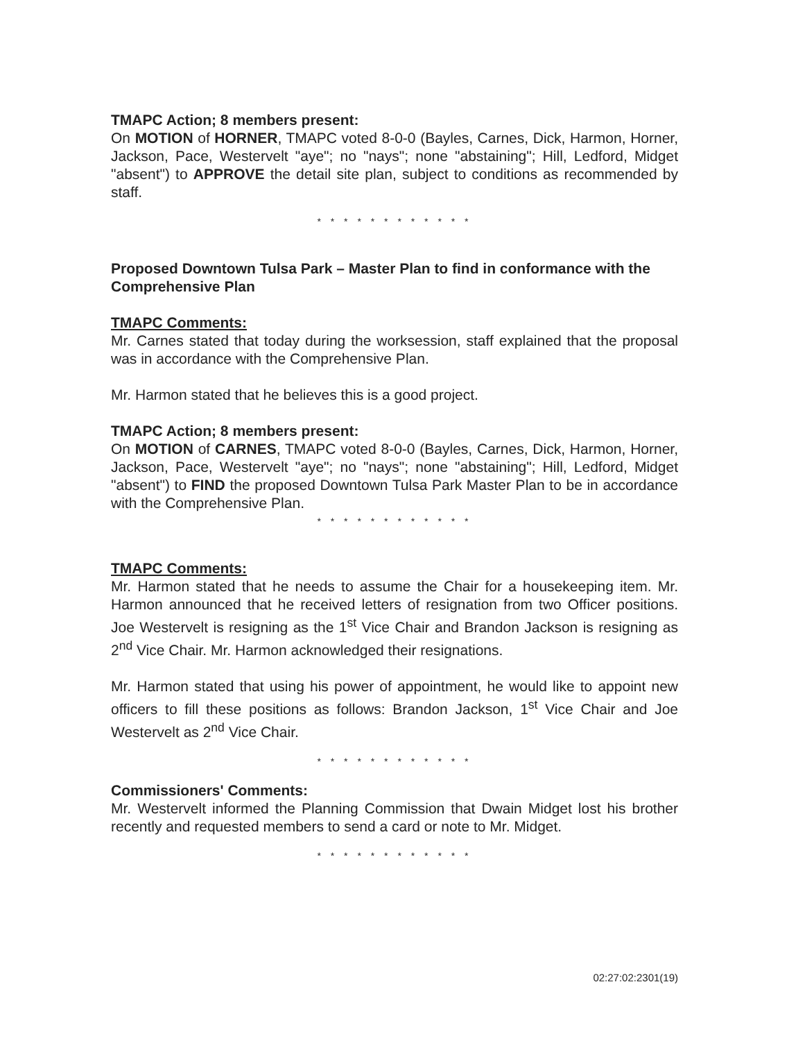TMAPC Action; 8 members present:
On MOTION of HORNER, TMAPC voted 8-0-0 (Bayles, Carnes, Dick, Harmon, Horner, Jackson, Pace, Westervelt "aye"; no "nays"; none "abstaining"; Hill, Ledford, Midget "absent") to APPROVE the detail site plan, subject to conditions as recommended by staff.
* * * * * * * * * * * *
Proposed Downtown Tulsa Park – Master Plan to find in conformance with the Comprehensive Plan
TMAPC Comments:
Mr. Carnes stated that today during the worksession, staff explained that the proposal was in accordance with the Comprehensive Plan.
Mr. Harmon stated that he believes this is a good project.
TMAPC Action; 8 members present:
On MOTION of CARNES, TMAPC voted 8-0-0 (Bayles, Carnes, Dick, Harmon, Horner, Jackson, Pace, Westervelt "aye"; no "nays"; none "abstaining"; Hill, Ledford, Midget "absent") to FIND the proposed Downtown Tulsa Park Master Plan to be in accordance with the Comprehensive Plan.
* * * * * * * * * * * *
TMAPC Comments:
Mr. Harmon stated that he needs to assume the Chair for a housekeeping item. Mr. Harmon announced that he received letters of resignation from two Officer positions. Joe Westervelt is resigning as the 1<sup>st</sup> Vice Chair and Brandon Jackson is resigning as 2<sup>nd</sup> Vice Chair. Mr. Harmon acknowledged their resignations.
Mr. Harmon stated that using his power of appointment, he would like to appoint new officers to fill these positions as follows: Brandon Jackson, 1<sup>st</sup> Vice Chair and Joe Westervelt as 2<sup>nd</sup> Vice Chair.
* * * * * * * * * * * *
Commissioners' Comments:
Mr. Westervelt informed the Planning Commission that Dwain Midget lost his brother recently and requested members to send a card or note to Mr. Midget.
* * * * * * * * * * * *
02:27:02:2301(19)